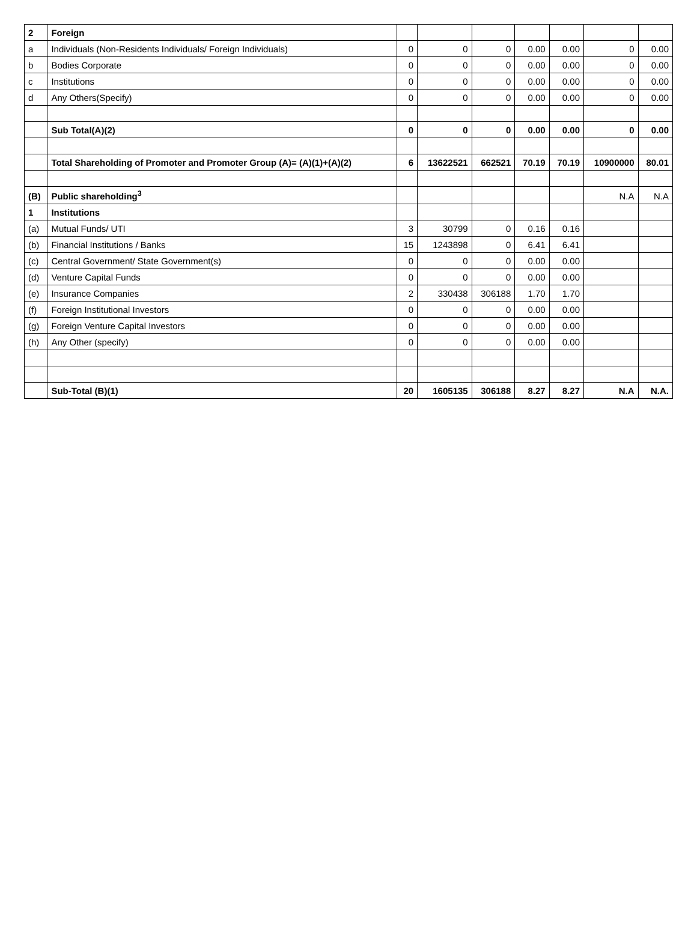| 2 | Foreign | | | | | | | |
| a | Individuals (Non-Residents Individuals/ Foreign Individuals) | 0 | 0 | 0 | 0.00 | 0.00 | 0 | 0.00 |
| b | Bodies Corporate | 0 | 0 | 0 | 0.00 | 0.00 | 0 | 0.00 |
| c | Institutions | 0 | 0 | 0 | 0.00 | 0.00 | 0 | 0.00 |
| d | Any Others(Specify) | 0 | 0 | 0 | 0.00 | 0.00 | 0 | 0.00 |
| | Sub Total(A)(2) | 0 | 0 | 0 | 0.00 | 0.00 | 0 | 0.00 |
| | Total Shareholding of Promoter and Promoter Group (A)= (A)(1)+(A)(2) | 6 | 13622521 | 662521 | 70.19 | 70.19 | 10900000 | 80.01 |
| (B) | Public shareholding<sup>3</sup> | | | | | | N.A | N.A |
| 1 | Institutions | | | | | | | |
| (a) | Mutual Funds/ UTI | 3 | 30799 | 0 | 0.16 | 0.16 | | |
| (b) | Financial Institutions / Banks | 15 | 1243898 | 0 | 6.41 | 6.41 | | |
| (c) | Central Government/ State Government(s) | 0 | 0 | 0 | 0.00 | 0.00 | | |
| (d) | Venture Capital Funds | 0 | 0 | 0 | 0.00 | 0.00 | | |
| (e) | Insurance Companies | 2 | 330438 | 306188 | 1.70 | 1.70 | | |
| (f) | Foreign Institutional Investors | 0 | 0 | 0 | 0.00 | 0.00 | | |
| (g) | Foreign Venture Capital Investors | 0 | 0 | 0 | 0.00 | 0.00 | | |
| (h) | Any Other (specify) | 0 | 0 | 0 | 0.00 | 0.00 | | |
| | Sub-Total (B)(1) | 20 | 1605135 | 306188 | 8.27 | 8.27 | N.A | N.A. |